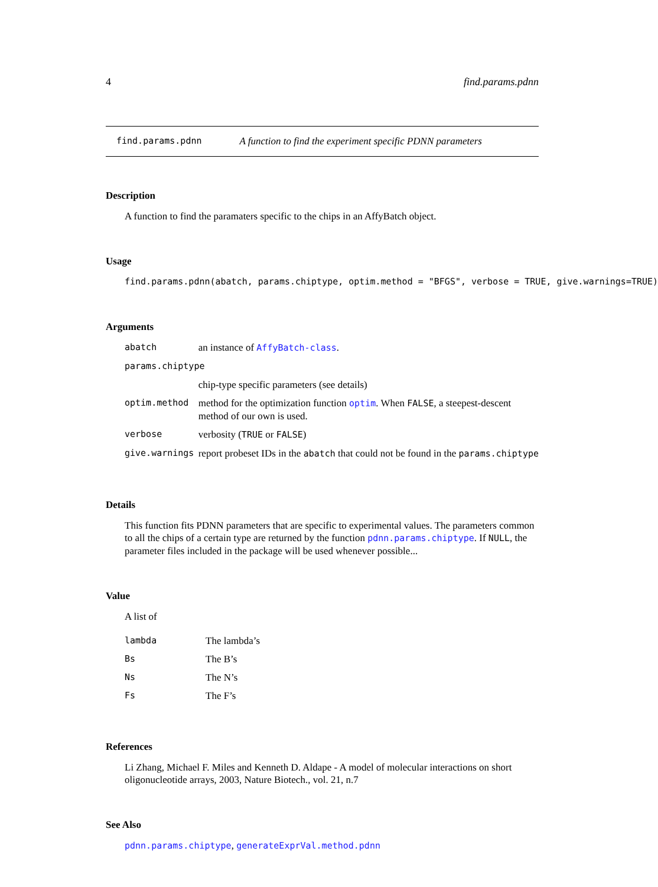4 find.params.pdnn
find.params.pdnn A function to find the experiment specific PDNN parameters
Description
A function to find the paramaters specific to the chips in an AffyBatch object.
Usage
find.params.pdnn(abatch, params.chiptype, optim.method = "BFGS", verbose = TRUE, give.warnings=TRUE)
Arguments
| abatch | an instance of AffyBatch-class . |
| params.chiptype | |
| | chip-type specific parameters (see details) |
| optim.method | method for the optimization function optim . When FALSE , a steepest-descent method of our own is used. |
| verbose | verbosity ( TRUE or FALSE ) |
| give.warnings | report probeset IDs in the abatch that could not be found in the params.chiptype |
Details
This function fits PDNN parameters that are specific to experimental values. The parameters common to all the chips of a certain type are returned by the function pdnn.params.chiptype. If NULL, the parameter files included in the package will be used whenever possible...
Value
A list of
| lambda | The lambda’s |
| Bs | The B’s |
| Ns | The N’s |
| Fs | The F’s |
References
Li Zhang, Michael F. Miles and Kenneth D. Aldape - A model of molecular interactions on short oligonucleotide arrays, 2003, Nature Biotech., vol. 21, n.7
See Also
pdnn.params.chiptype, generateExprVal.method.pdnn